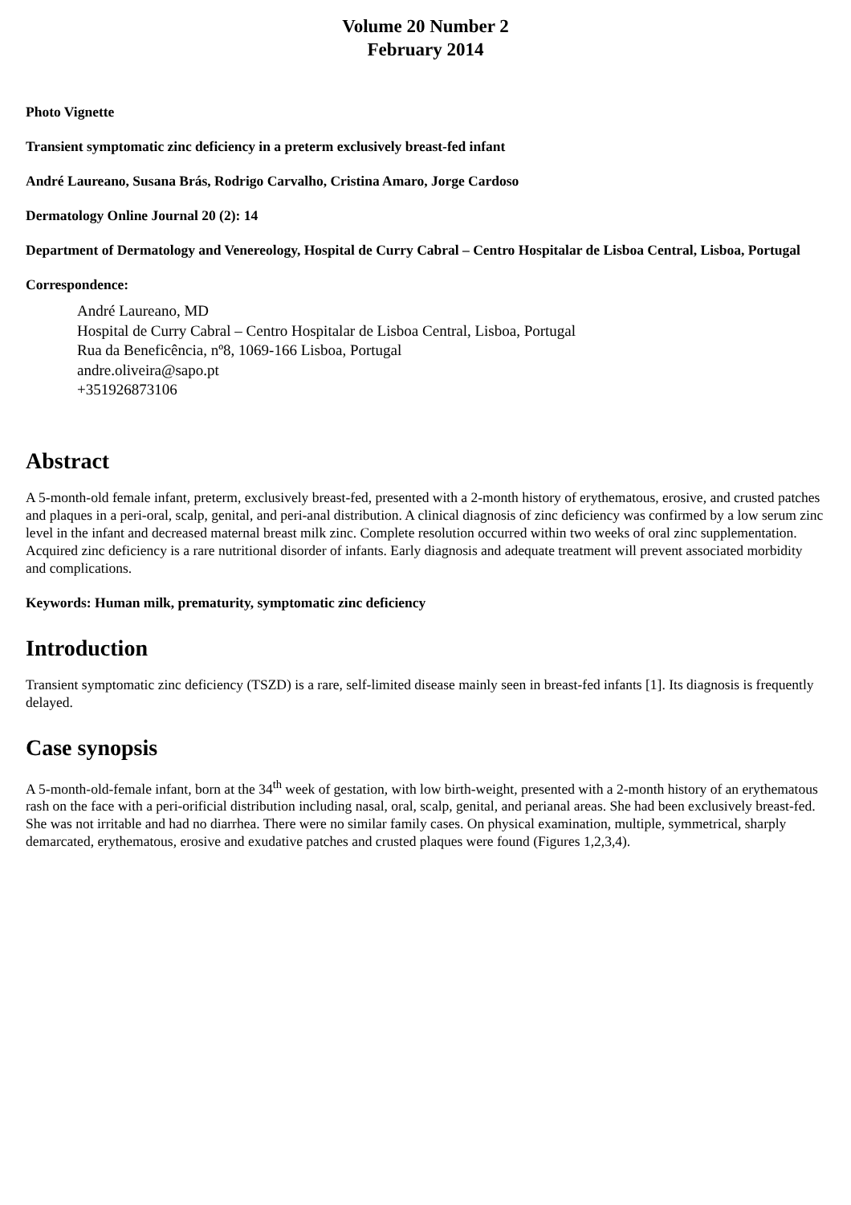Volume 20 Number 2
February 2014
Photo Vignette
Transient symptomatic zinc deficiency in a preterm exclusively breast-fed infant
André Laureano, Susana Brás, Rodrigo Carvalho, Cristina Amaro, Jorge Cardoso
Dermatology Online Journal 20 (2): 14
Department of Dermatology and Venereology, Hospital de Curry Cabral – Centro Hospitalar de Lisboa Central, Lisboa, Portugal
Correspondence:
André Laureano, MD
Hospital de Curry Cabral – Centro Hospitalar de Lisboa Central, Lisboa, Portugal
Rua da Beneficência, nº8, 1069-166 Lisboa, Portugal
andre.oliveira@sapo.pt
+351926873106
Abstract
A 5-month-old female infant, preterm, exclusively breast-fed, presented with a 2-month history of erythematous, erosive, and crusted patches and plaques in a peri-oral, scalp, genital, and peri-anal distribution. A clinical diagnosis of zinc deficiency was confirmed by a low serum zinc level in the infant and decreased maternal breast milk zinc. Complete resolution occurred within two weeks of oral zinc supplementation. Acquired zinc deficiency is a rare nutritional disorder of infants. Early diagnosis and adequate treatment will prevent associated morbidity and complications.
Keywords: Human milk, prematurity, symptomatic zinc deficiency
Introduction
Transient symptomatic zinc deficiency (TSZD) is a rare, self-limited disease mainly seen in breast-fed infants [1]. Its diagnosis is frequently delayed.
Case synopsis
A 5-month-old-female infant, born at the 34<sup>th</sup> week of gestation, with low birth-weight, presented with a 2-month history of an erythematous rash on the face with a peri-orificial distribution including nasal, oral, scalp, genital, and perianal areas. She had been exclusively breast-fed. She was not irritable and had no diarrhea. There were no similar family cases. On physical examination, multiple, symmetrical, sharply demarcated, erythematous, erosive and exudative patches and crusted plaques were found (Figures 1,2,3,4).